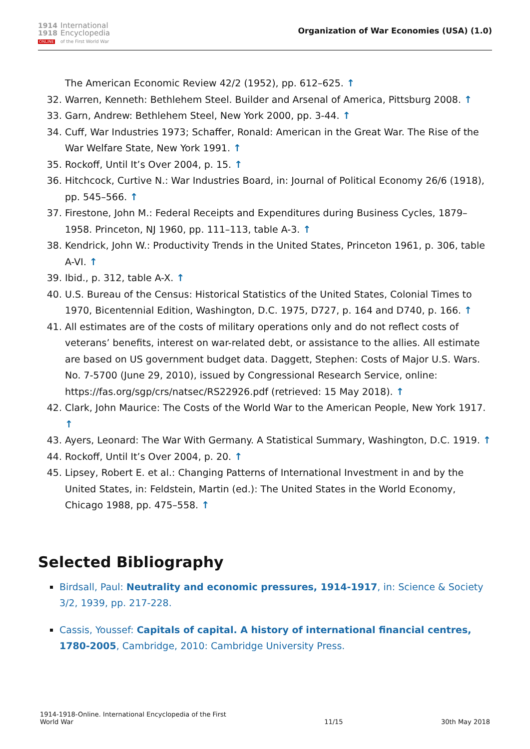1914
1918
ONLINE
International
Encyclopedia
of the First World War
Organization of War Economies (USA) (1.0)
The American Economic Review 42/2 (1952), pp. 612–625. ↑
32. Warren, Kenneth: Bethlehem Steel. Builder and Arsenal of America, Pittsburg 2008. ↑
33. Garn, Andrew: Bethlehem Steel, New York 2000, pp. 3-44. ↑
34. Cuff, War Industries 1973; Schaffer, Ronald: American in the Great War. The Rise of the War Welfare State, New York 1991. ↑
35. Rockoff, Until It’s Over 2004, p. 15. ↑
36. Hitchcock, Curtive N.: War Industries Board, in: Journal of Political Economy 26/6 (1918), pp. 545–566. ↑
37. Firestone, John M.: Federal Receipts and Expenditures during Business Cycles, 1879–1958. Princeton, NJ 1960, pp. 111–113, table A-3. ↑
38. Kendrick, John W.: Productivity Trends in the United States, Princeton 1961, p. 306, table A-VI. ↑
39. Ibid., p. 312, table A-X. ↑
40. U.S. Bureau of the Census: Historical Statistics of the United States, Colonial Times to 1970, Bicentennial Edition, Washington, D.C. 1975, D727, p. 164 and D740, p. 166. ↑
41. All estimates are of the costs of military operations only and do not reflect costs of veterans’ benefits, interest on war-related debt, or assistance to the allies. All estimate are based on US government budget data. Daggett, Stephen: Costs of Major U.S. Wars. No. 7-5700 (June 29, 2010), issued by Congressional Research Service, online: https://fas.org/sgp/crs/natsec/RS22926.pdf (retrieved: 15 May 2018). ↑
42. Clark, John Maurice: The Costs of the World War to the American People, New York 1917. ↑
43. Ayers, Leonard: The War With Germany. A Statistical Summary, Washington, D.C. 1919. ↑
44. Rockoff, Until It’s Over 2004, p. 20. ↑
45. Lipsey, Robert E. et al.: Changing Patterns of International Investment in and by the United States, in: Feldstein, Martin (ed.): The United States in the World Economy, Chicago 1988, pp. 475–558. ↑
Selected Bibliography
Birdsall, Paul: Neutrality and economic pressures, 1914-1917, in: Science & Society 3/2, 1939, pp. 217-228.
Cassis, Youssef: Capitals of capital. A history of international financial centres, 1780-2005, Cambridge, 2010: Cambridge University Press.
1914-1918-Online. International Encyclopedia of the First
World War
11/15
30th May 2018